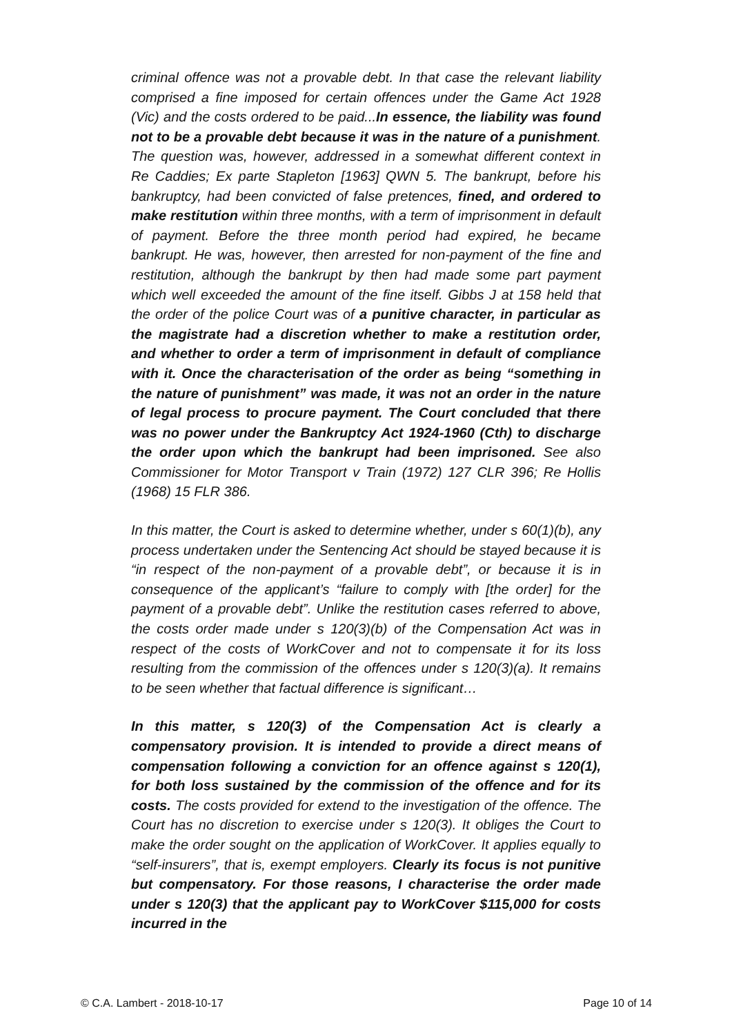criminal offence was not a provable debt. In that case the relevant liability comprised a fine imposed for certain offences under the Game Act 1928 (Vic) and the costs ordered to be paid...In essence, the liability was found not to be a provable debt because it was in the nature of a punishment. The question was, however, addressed in a somewhat different context in Re Caddies; Ex parte Stapleton [1963] QWN 5. The bankrupt, before his bankruptcy, had been convicted of false pretences, fined, and ordered to make restitution within three months, with a term of imprisonment in default of payment. Before the three month period had expired, he became bankrupt. He was, however, then arrested for non-payment of the fine and restitution, although the bankrupt by then had made some part payment which well exceeded the amount of the fine itself. Gibbs J at 158 held that the order of the police Court was of a punitive character, in particular as the magistrate had a discretion whether to make a restitution order, and whether to order a term of imprisonment in default of compliance with it. Once the characterisation of the order as being “something in the nature of punishment” was made, it was not an order in the nature of legal process to procure payment. The Court concluded that there was no power under the Bankruptcy Act 1924-1960 (Cth) to discharge the order upon which the bankrupt had been imprisoned. See also Commissioner for Motor Transport v Train (1972) 127 CLR 396; Re Hollis (1968) 15 FLR 386.
In this matter, the Court is asked to determine whether, under s 60(1)(b), any process undertaken under the Sentencing Act should be stayed because it is “in respect of the non-payment of a provable debt”, or because it is in consequence of the applicant’s “failure to comply with [the order] for the payment of a provable debt”. Unlike the restitution cases referred to above, the costs order made under s 120(3)(b) of the Compensation Act was in respect of the costs of WorkCover and not to compensate it for its loss resulting from the commission of the offences under s 120(3)(a). It remains to be seen whether that factual difference is significant…
In this matter, s 120(3) of the Compensation Act is clearly a compensatory provision. It is intended to provide a direct means of compensation following a conviction for an offence against s 120(1), for both loss sustained by the commission of the offence and for its costs. The costs provided for extend to the investigation of the offence. The Court has no discretion to exercise under s 120(3). It obliges the Court to make the order sought on the application of WorkCover. It applies equally to “self-insurers”, that is, exempt employers. Clearly its focus is not punitive but compensatory. For those reasons, I characterise the order made under s 120(3) that the applicant pay to WorkCover $115,000 for costs incurred in the
© C.A. Lambert - 2018-10-17 Page 10 of 14